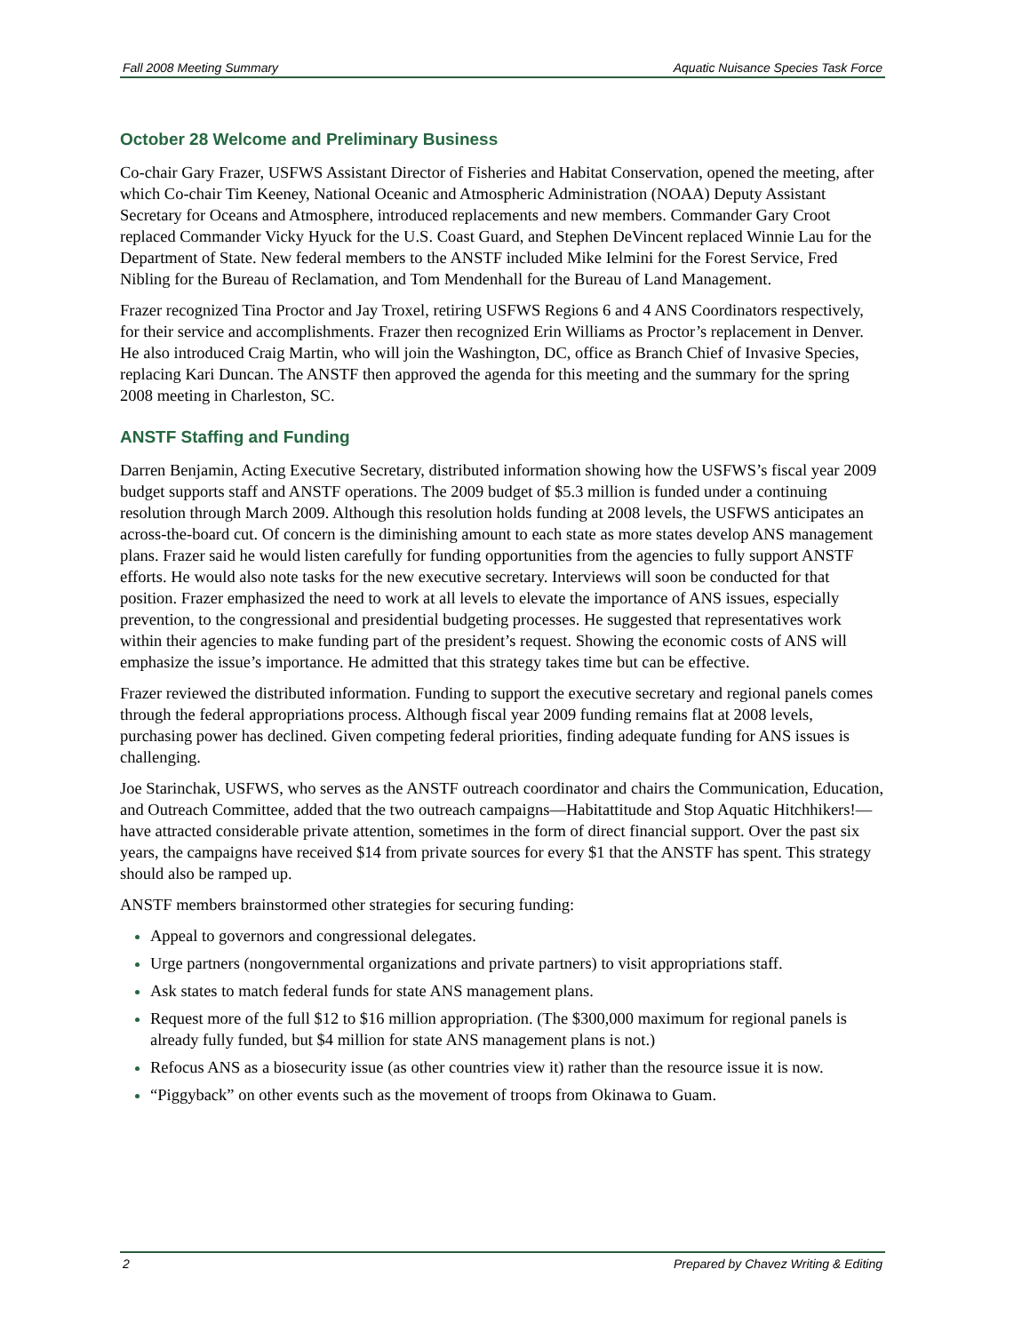Fall 2008 Meeting Summary Aquatic Nuisance Species Task Force
October 28 Welcome and Preliminary Business
Co-chair Gary Frazer, USFWS Assistant Director of Fisheries and Habitat Conservation, opened the meeting, after which Co-chair Tim Keeney, National Oceanic and Atmospheric Administration (NOAA) Deputy Assistant Secretary for Oceans and Atmosphere, introduced replacements and new members. Commander Gary Croot replaced Commander Vicky Hyuck for the U.S. Coast Guard, and Stephen DeVincent replaced Winnie Lau for the Department of State. New federal members to the ANSTF included Mike Ielmini for the Forest Service, Fred Nibling for the Bureau of Reclamation, and Tom Mendenhall for the Bureau of Land Management.
Frazer recognized Tina Proctor and Jay Troxel, retiring USFWS Regions 6 and 4 ANS Coordinators respectively, for their service and accomplishments. Frazer then recognized Erin Williams as Proctor’s replacement in Denver. He also introduced Craig Martin, who will join the Washington, DC, office as Branch Chief of Invasive Species, replacing Kari Duncan. The ANSTF then approved the agenda for this meeting and the summary for the spring 2008 meeting in Charleston, SC.
ANSTF Staffing and Funding
Darren Benjamin, Acting Executive Secretary, distributed information showing how the USFWS’s fiscal year 2009 budget supports staff and ANSTF operations. The 2009 budget of $5.3 million is funded under a continuing resolution through March 2009. Although this resolution holds funding at 2008 levels, the USFWS anticipates an across-the-board cut. Of concern is the diminishing amount to each state as more states develop ANS management plans. Frazer said he would listen carefully for funding opportunities from the agencies to fully support ANSTF efforts. He would also note tasks for the new executive secretary. Interviews will soon be conducted for that position. Frazer emphasized the need to work at all levels to elevate the importance of ANS issues, especially prevention, to the congressional and presidential budgeting processes. He suggested that representatives work within their agencies to make funding part of the president’s request. Showing the economic costs of ANS will emphasize the issue’s importance. He admitted that this strategy takes time but can be effective.
Frazer reviewed the distributed information. Funding to support the executive secretary and regional panels comes through the federal appropriations process. Although fiscal year 2009 funding remains flat at 2008 levels, purchasing power has declined. Given competing federal priorities, finding adequate funding for ANS issues is challenging.
Joe Starinchak, USFWS, who serves as the ANSTF outreach coordinator and chairs the Communication, Education, and Outreach Committee, added that the two outreach campaigns—Habitattitude and Stop Aquatic Hitchhikers!—have attracted considerable private attention, sometimes in the form of direct financial support. Over the past six years, the campaigns have received $14 from private sources for every $1 that the ANSTF has spent. This strategy should also be ramped up.
ANSTF members brainstormed other strategies for securing funding:
Appeal to governors and congressional delegates.
Urge partners (nongovernmental organizations and private partners) to visit appropriations staff.
Ask states to match federal funds for state ANS management plans.
Request more of the full $12 to $16 million appropriation. (The $300,000 maximum for regional panels is already fully funded, but $4 million for state ANS management plans is not.)
Refocus ANS as a biosecurity issue (as other countries view it) rather than the resource issue it is now.
“Piggyback” on other events such as the movement of troops from Okinawa to Guam.
2 Prepared by Chavez Writing & Editing